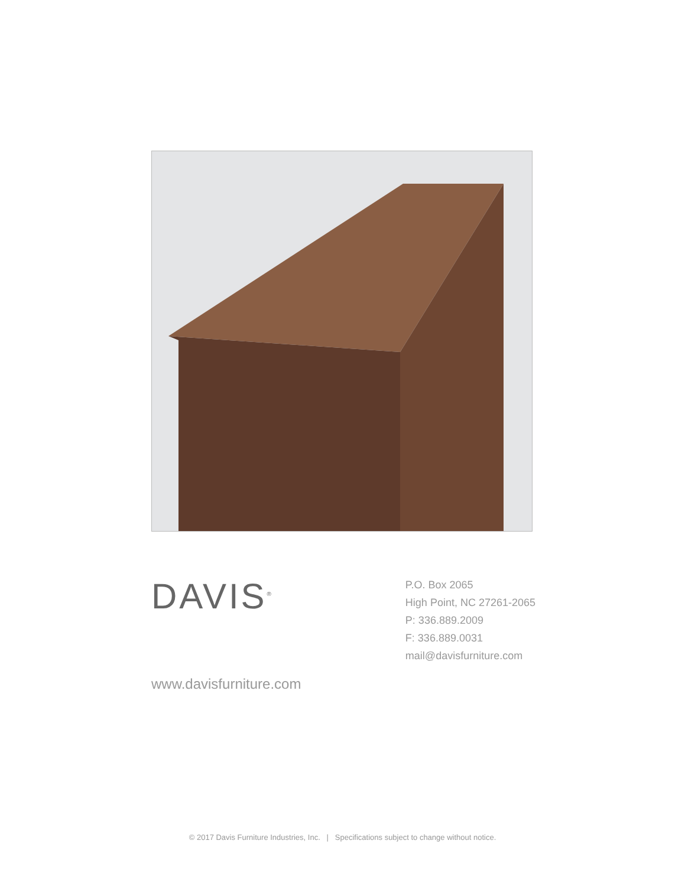DAVIS<sup>®</sup>
www.davisfurniture.com
P.O. Box 2065
High Point, NC 27261-2065
P: 336.889.2009
F: 336.889.0031
mail@davisfurniture.com
© 2017 Davis Furniture Industries, Inc. | Specifications subject to change without notice.